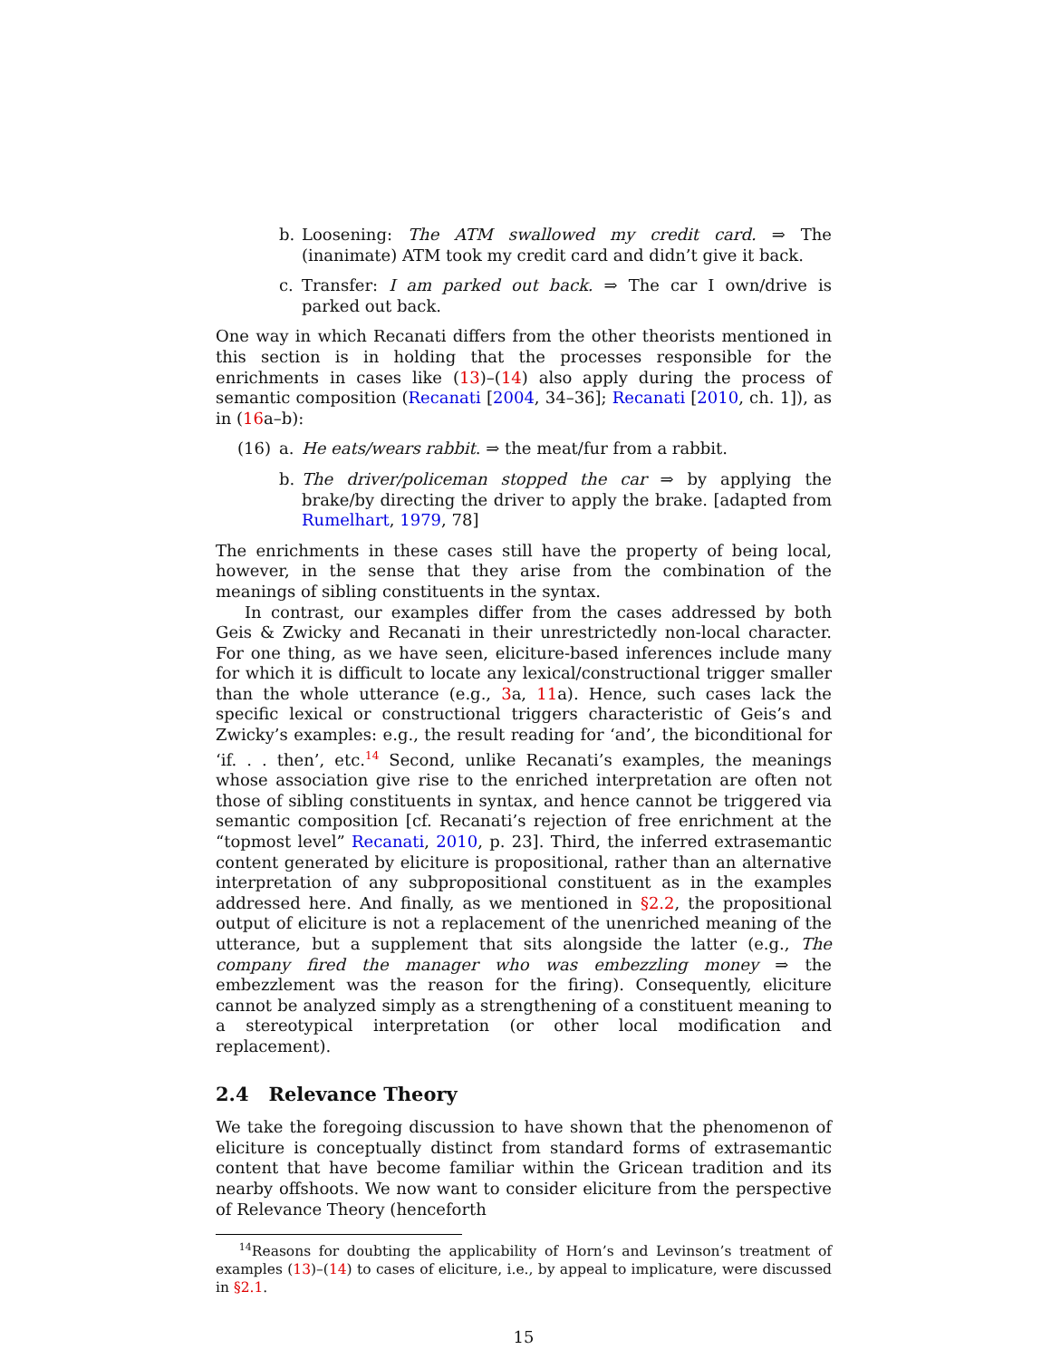b. Loosening: The ATM swallowed my credit card. ⇒ The (inanimate) ATM took my credit card and didn’t give it back.
c. Transfer: I am parked out back. ⇒ The car I own/drive is parked out back.
One way in which Recanati differs from the other theorists mentioned in this section is in holding that the processes responsible for the enrichments in cases like (13)–(14) also apply during the process of semantic composition (Recanati [2004, 34–36]; Recanati [2010, ch. 1]), as in (16a–b):
(16) a. He eats/wears rabbit. ⇒ the meat/fur from a rabbit.
b. The driver/policeman stopped the car ⇒ by applying the brake/by directing the driver to apply the brake. [adapted from Rumelhart, 1979, 78]
The enrichments in these cases still have the property of being local, however, in the sense that they arise from the combination of the meanings of sibling constituents in the syntax.
In contrast, our examples differ from the cases addressed by both Geis & Zwicky and Recanati in their unrestrictedly non-local character. For one thing, as we have seen, eliciture-based inferences include many for which it is difficult to locate any lexical/constructional trigger smaller than the whole utterance (e.g., 3a, 11a). Hence, such cases lack the specific lexical or constructional triggers characteristic of Geis’s and Zwicky’s examples: e.g., the result reading for ‘and’, the biconditional for ‘if. . . then’, etc.<sup>14</sup> Second, unlike Recanati’s examples, the meanings whose association give rise to the enriched interpretation are often not those of sibling constituents in syntax, and hence cannot be triggered via semantic composition [cf. Recanati’s rejection of free enrichment at the “topmost level” Recanati, 2010, p. 23]. Third, the inferred extrasemantic content generated by eliciture is propositional, rather than an alternative interpretation of any subpropositional constituent as in the examples addressed here. And finally, as we mentioned in §2.2, the propositional output of eliciture is not a replacement of the unenriched meaning of the utterance, but a supplement that sits alongside the latter (e.g., The company fired the manager who was embezzling money ⇒ the embezzlement was the reason for the firing). Consequently, eliciture cannot be analyzed simply as a strengthening of a constituent meaning to a stereotypical interpretation (or other local modification and replacement).
2.4 Relevance Theory
We take the foregoing discussion to have shown that the phenomenon of eliciture is conceptually distinct from standard forms of extrasemantic content that have become familiar within the Gricean tradition and its nearby offshoots. We now want to consider eliciture from the perspective of Relevance Theory (henceforth
<sup>14</sup> Reasons for doubting the applicability of Horn’s and Levinson’s treatment of examples (13)–(14) to cases of eliciture, i.e., by appeal to implicature, were discussed in §2.1.
15